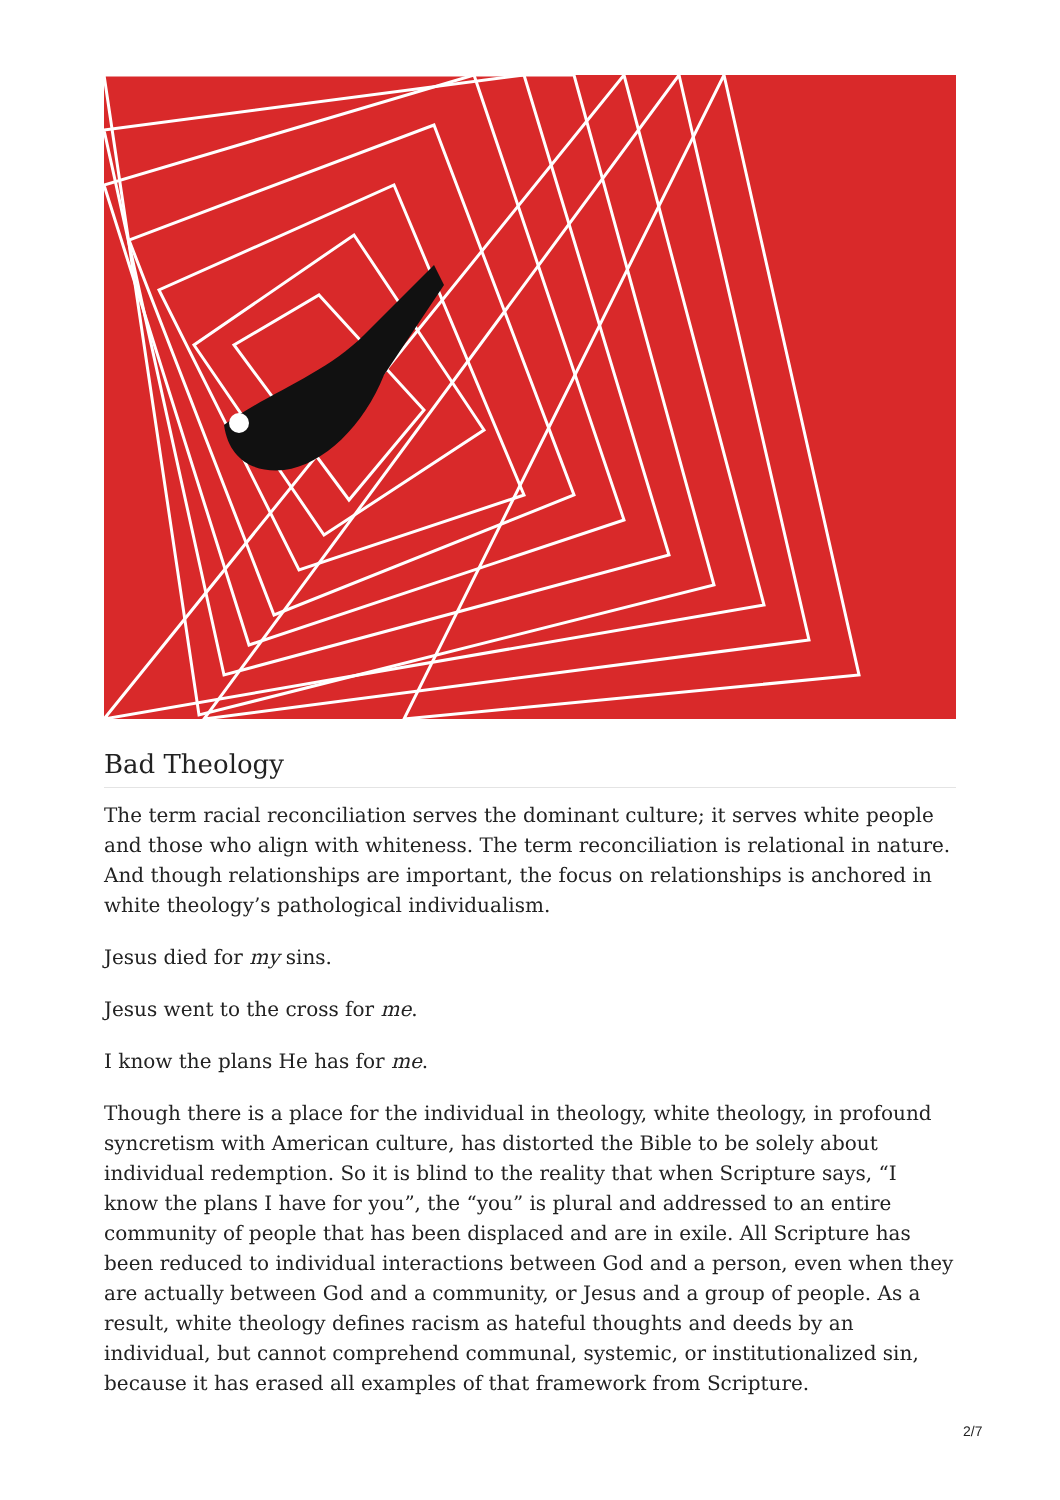Bad Theology
The term racial reconciliation serves the dominant culture; it serves white people and those who align with whiteness. The term reconciliation is relational in nature. And though relationships are important, the focus on relationships is anchored in white theology’s pathological individualism.
Jesus died for my sins.
Jesus went to the cross for me.
I know the plans He has for me.
Though there is a place for the individual in theology, white theology, in profound syncretism with American culture, has distorted the Bible to be solely about individual redemption. So it is blind to the reality that when Scripture says, “I know the plans I have for you”, the “you” is plural and addressed to an entire community of people that has been displaced and are in exile. All Scripture has been reduced to individual interactions between God and a person, even when they are actually between God and a community, or Jesus and a group of people. As a result, white theology defines racism as hateful thoughts and deeds by an individual, but cannot comprehend communal, systemic, or institutionalized sin, because it has erased all examples of that framework from Scripture.
2/7